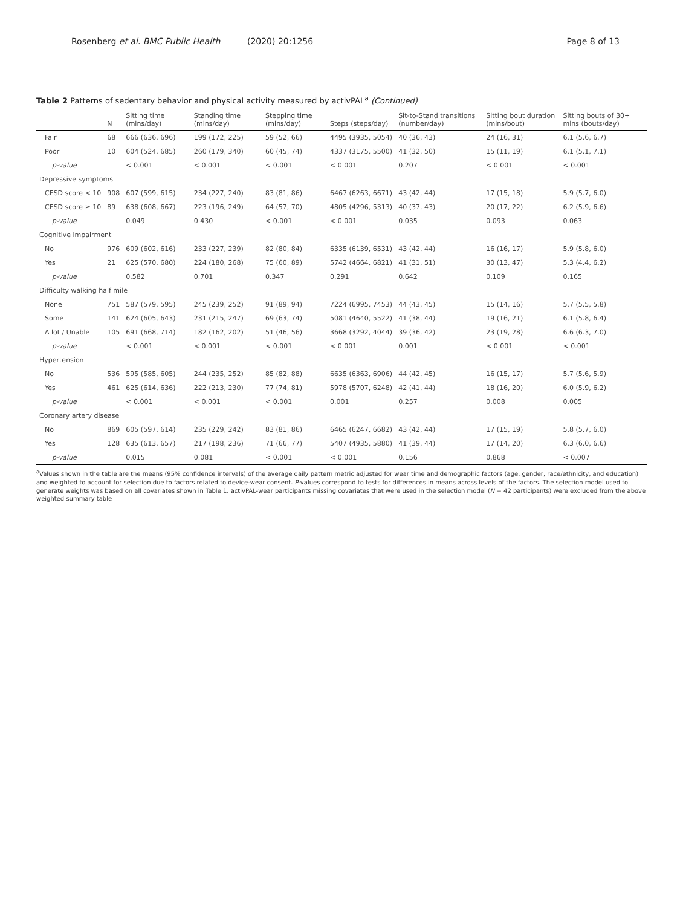Rosenberg et al. BMC Public Health (2020) 20:1256
Page 8 of 13
Table 2 Patterns of sedentary behavior and physical activity measured by activPAL<sup>a</sup> (Continued)
| | N | Sitting time (mins/day) | Standing time (mins/day) | Stepping time (mins/day) | Steps (steps/day) | Sit-to-Stand transitions (number/day) | Sitting bout duration (mins/bout) | Sitting bouts of 30+ mins (bouts/day) |
| --- | --- | --- | --- | --- | --- | --- | --- | --- |
| Fair | 68 | 666 (636, 696) | 199 (172, 225) | 59 (52, 66) | 4495 (3935, 5054) | 40 (36, 43) | 24 (16, 31) | 6.1 (5.6, 6.7) |
| Poor | 10 | 604 (524, 685) | 260 (179, 340) | 60 (45, 74) | 4337 (3175, 5500) | 41 (32, 50) | 15 (11, 19) | 6.1 (5.1, 7.1) |
| p-value | | < 0.001 | < 0.001 | < 0.001 | < 0.001 | 0.207 | < 0.001 | < 0.001 |
| Depressive symptoms | | | | | | | | |
| CESD score < 10 | 908 | 607 (599, 615) | 234 (227, 240) | 83 (81, 86) | 6467 (6263, 6671) | 43 (42, 44) | 17 (15, 18) | 5.9 (5.7, 6.0) |
| CESD score ≥ 10 | 89 | 638 (608, 667) | 223 (196, 249) | 64 (57, 70) | 4805 (4296, 5313) | 40 (37, 43) | 20 (17, 22) | 6.2 (5.9, 6.6) |
| p-value | | 0.049 | 0.430 | < 0.001 | < 0.001 | 0.035 | 0.093 | 0.063 |
| Cognitive impairment | | | | | | | | |
| No | 976 | 609 (602, 616) | 233 (227, 239) | 82 (80, 84) | 6335 (6139, 6531) | 43 (42, 44) | 16 (16, 17) | 5.9 (5.8, 6.0) |
| Yes | 21 | 625 (570, 680) | 224 (180, 268) | 75 (60, 89) | 5742 (4664, 6821) | 41 (31, 51) | 30 (13, 47) | 5.3 (4.4, 6.2) |
| p-value | | 0.582 | 0.701 | 0.347 | 0.291 | 0.642 | 0.109 | 0.165 |
| Difficulty walking half mile | | | | | | | | |
| None | 751 | 587 (579, 595) | 245 (239, 252) | 91 (89, 94) | 7224 (6995, 7453) | 44 (43, 45) | 15 (14, 16) | 5.7 (5.5, 5.8) |
| Some | 141 | 624 (605, 643) | 231 (215, 247) | 69 (63, 74) | 5081 (4640, 5522) | 41 (38, 44) | 19 (16, 21) | 6.1 (5.8, 6.4) |
| A lot / Unable | 105 | 691 (668, 714) | 182 (162, 202) | 51 (46, 56) | 3668 (3292, 4044) | 39 (36, 42) | 23 (19, 28) | 6.6 (6.3, 7.0) |
| p-value | | < 0.001 | < 0.001 | < 0.001 | < 0.001 | 0.001 | < 0.001 | < 0.001 |
| Hypertension | | | | | | | | |
| No | 536 | 595 (585, 605) | 244 (235, 252) | 85 (82, 88) | 6635 (6363, 6906) | 44 (42, 45) | 16 (15, 17) | 5.7 (5.6, 5.9) |
| Yes | 461 | 625 (614, 636) | 222 (213, 230) | 77 (74, 81) | 5978 (5707, 6248) | 42 (41, 44) | 18 (16, 20) | 6.0 (5.9, 6.2) |
| p-value | | < 0.001 | < 0.001 | < 0.001 | 0.001 | 0.257 | 0.008 | 0.005 |
| Coronary artery disease | | | | | | | | |
| No | 869 | 605 (597, 614) | 235 (229, 242) | 83 (81, 86) | 6465 (6247, 6682) | 43 (42, 44) | 17 (15, 19) | 5.8 (5.7, 6.0) |
| Yes | 128 | 635 (613, 657) | 217 (198, 236) | 71 (66, 77) | 5407 (4935, 5880) | 41 (39, 44) | 17 (14, 20) | 6.3 (6.0, 6.6) |
| p-value | | 0.015 | 0.081 | < 0.001 | < 0.001 | 0.156 | 0.868 | < 0.007 |
<sup>a</sup> Values shown in the table are the means (95% confidence intervals) of the average daily pattern metric adjusted for wear time and demographic factors (age, gender, race/ethnicity, and education) and weighted to account for selection due to factors related to device-wear consent. P-values correspond to tests for differences in means across levels of the factors. The selection model used to generate weights was based on all covariates shown in Table 1. activPAL-wear participants missing covariates that were used in the selection model (N = 42 participants) were excluded from the above weighted summary table